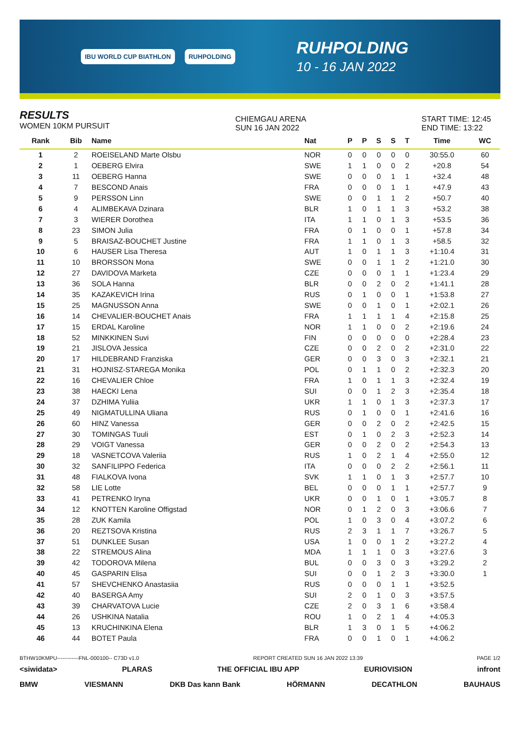IBU WORLD CUP BIATHLON RUHPOLDING
RUHPOLDING
10 - 16 JAN 2022
RESULTS
WOMEN 10KM PURSUIT
CHIEMGAU ARENA
SUN 16 JAN 2022
START TIME: 12:45
END TIME: 13:22
| Rank | Bib | Name | Nat | P | P | S | S | T | Time | WC |
| --- | --- | --- | --- | --- | --- | --- | --- | --- | --- | --- |
| 1 | 2 | ROEISELAND Marte Olsbu | NOR | 0 | 0 | 0 | 0 | 0 | 30:55.0 | 60 |
| 2 | 1 | OEBERG Elvira | SWE | 1 | 1 | 0 | 0 | 2 | +20.8 | 54 |
| 3 | 11 | OEBERG Hanna | SWE | 0 | 0 | 0 | 1 | 1 | +32.4 | 48 |
| 4 | 7 | BESCOND Anais | FRA | 0 | 0 | 0 | 1 | 1 | +47.9 | 43 |
| 5 | 9 | PERSSON Linn | SWE | 0 | 0 | 1 | 1 | 2 | +50.7 | 40 |
| 6 | 4 | ALIMBEKAVA Dzinara | BLR | 1 | 0 | 1 | 1 | 3 | +53.2 | 38 |
| 7 | 3 | WIERER Dorothea | ITA | 1 | 1 | 0 | 1 | 3 | +53.5 | 36 |
| 8 | 23 | SIMON Julia | FRA | 0 | 1 | 0 | 0 | 1 | +57.8 | 34 |
| 9 | 5 | BRAISAZ-BOUCHET Justine | FRA | 1 | 1 | 0 | 1 | 3 | +58.5 | 32 |
| 10 | 6 | HAUSER Lisa Theresa | AUT | 1 | 0 | 1 | 1 | 3 | +1:10.4 | 31 |
| 11 | 10 | BRORSSON Mona | SWE | 0 | 0 | 1 | 1 | 2 | +1:21.0 | 30 |
| 12 | 27 | DAVIDOVA Marketa | CZE | 0 | 0 | 0 | 1 | 1 | +1:23.4 | 29 |
| 13 | 36 | SOLA Hanna | BLR | 0 | 0 | 2 | 0 | 2 | +1:41.1 | 28 |
| 14 | 35 | KAZAKEVICH Irina | RUS | 0 | 1 | 0 | 0 | 1 | +1:53.8 | 27 |
| 15 | 25 | MAGNUSSON Anna | SWE | 0 | 0 | 1 | 0 | 1 | +2:02.1 | 26 |
| 16 | 14 | CHEVALIER-BOUCHET Anais | FRA | 1 | 1 | 1 | 1 | 4 | +2:15.8 | 25 |
| 17 | 15 | ERDAL Karoline | NOR | 1 | 1 | 0 | 0 | 2 | +2:19.6 | 24 |
| 18 | 52 | MINKKINEN Suvi | FIN | 0 | 0 | 0 | 0 | 0 | +2:28.4 | 23 |
| 19 | 21 | JISLOVA Jessica | CZE | 0 | 0 | 2 | 0 | 2 | +2:31.0 | 22 |
| 20 | 17 | HILDEBRAND Franziska | GER | 0 | 0 | 3 | 0 | 3 | +2:32.1 | 21 |
| 21 | 31 | HOJNISZ-STAREGA Monika | POL | 0 | 1 | 1 | 0 | 2 | +2:32.3 | 20 |
| 22 | 16 | CHEVALIER Chloe | FRA | 1 | 0 | 1 | 1 | 3 | +2:32.4 | 19 |
| 23 | 38 | HAECKI Lena | SUI | 0 | 0 | 1 | 2 | 3 | +2:35.4 | 18 |
| 24 | 37 | DZHIMA Yuliia | UKR | 1 | 1 | 0 | 1 | 3 | +2:37.3 | 17 |
| 25 | 49 | NIGMATULLINA Uliana | RUS | 0 | 1 | 0 | 0 | 1 | +2:41.6 | 16 |
| 26 | 60 | HINZ Vanessa | GER | 0 | 0 | 2 | 0 | 2 | +2:42.5 | 15 |
| 27 | 30 | TOMINGAS Tuuli | EST | 0 | 1 | 0 | 2 | 3 | +2:52.3 | 14 |
| 28 | 29 | VOIGT Vanessa | GER | 0 | 0 | 2 | 0 | 2 | +2:54.3 | 13 |
| 29 | 18 | VASNETCOVA Valeriia | RUS | 1 | 0 | 2 | 1 | 4 | +2:55.0 | 12 |
| 30 | 32 | SANFILIPPO Federica | ITA | 0 | 0 | 0 | 2 | 2 | +2:56.1 | 11 |
| 31 | 48 | FIALKOVA Ivona | SVK | 1 | 1 | 0 | 1 | 3 | +2:57.7 | 10 |
| 32 | 58 | LIE Lotte | BEL | 0 | 0 | 0 | 1 | 1 | +2:57.7 | 9 |
| 33 | 41 | PETRENKO Iryna | UKR | 0 | 0 | 1 | 0 | 1 | +3:05.7 | 8 |
| 34 | 12 | KNOTTEN Karoline Offigstad | NOR | 0 | 1 | 2 | 0 | 3 | +3:06.6 | 7 |
| 35 | 28 | ZUK Kamila | POL | 1 | 0 | 3 | 0 | 4 | +3:07.2 | 6 |
| 36 | 20 | REZTSOVA Kristina | RUS | 2 | 3 | 1 | 1 | 7 | +3:26.7 | 5 |
| 37 | 51 | DUNKLEE Susan | USA | 1 | 0 | 0 | 1 | 2 | +3:27.2 | 4 |
| 38 | 22 | STREMOUS Alina | MDA | 1 | 1 | 1 | 0 | 3 | +3:27.6 | 3 |
| 39 | 42 | TODOROVA Milena | BUL | 0 | 0 | 3 | 0 | 3 | +3:29.2 | 2 |
| 40 | 45 | GASPARIN Elisa | SUI | 0 | 0 | 1 | 2 | 3 | +3:30.0 | 1 |
| 41 | 57 | SHEVCHENKO Anastasiia | RUS | 0 | 0 | 0 | 1 | 1 | +3:52.5 | |
| 42 | 40 | BASERGA Amy | SUI | 2 | 0 | 1 | 0 | 3 | +3:57.5 | |
| 43 | 39 | CHARVATOVA Lucie | CZE | 2 | 0 | 3 | 1 | 6 | +3:58.4 | |
| 44 | 26 | USHKINA Natalia | ROU | 1 | 0 | 2 | 1 | 4 | +4:05.3 | |
| 45 | 13 | KRUCHINKINA Elena | BLR | 1 | 3 | 0 | 1 | 5 | +4:06.2 | |
| 46 | 44 | BOTET Paula | FRA | 0 | 0 | 1 | 0 | 1 | +4:06.2 | |
BTHW10KMPU------------FNL-000100-- C73D v1.0 REPORT CREATED SUN 16 JAN 2022 13:39 PAGE 1/2
<siwidata> PLARAS THE OFFICIAL IBU APP EURIOVISION infront
BMW VIESMANN DKB Das kann Bank HÖRMANN DECATHLON BAUHAUS